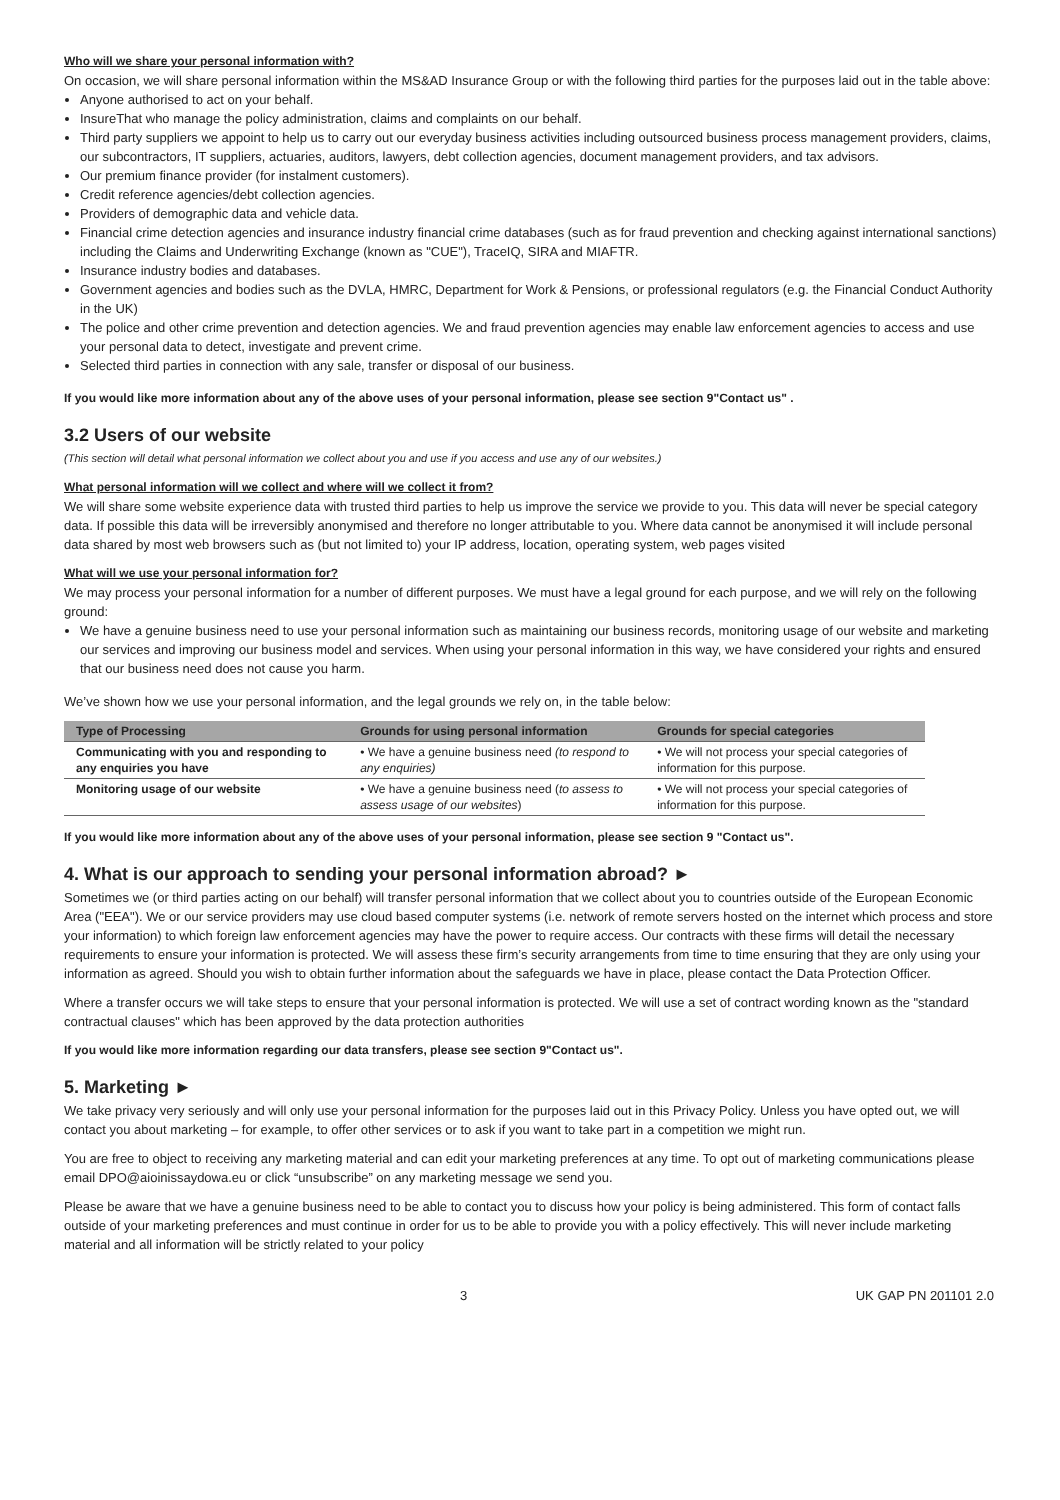Who will we share your personal information with?
On occasion, we will share personal information within the MS&AD Insurance Group or with the following third parties for the purposes laid out in the table above:
Anyone authorised to act on your behalf.
InsureThat who manage the policy administration, claims and complaints on our behalf.
Third party suppliers we appoint to help us to carry out our everyday business activities including outsourced business process management providers, claims, our subcontractors, IT suppliers, actuaries, auditors, lawyers, debt collection agencies, document management providers, and tax advisors.
Our premium finance provider (for instalment customers).
Credit reference agencies/debt collection agencies.
Providers of demographic data and vehicle data.
Financial crime detection agencies and insurance industry financial crime databases (such as for fraud prevention and checking against international sanctions) including the Claims and Underwriting Exchange (known as "CUE"), TraceIQ, SIRA and MIAFTR.
Insurance industry bodies and databases.
Government agencies and bodies such as the DVLA, HMRC, Department for Work & Pensions, or professional regulators (e.g. the Financial Conduct Authority in the UK)
The police and other crime prevention and detection agencies. We and fraud prevention agencies may enable law enforcement agencies to access and use your personal data to detect, investigate and prevent crime.
Selected third parties in connection with any sale, transfer or disposal of our business.
If you would like more information about any of the above uses of your personal information, please see section 9"Contact us" .
3.2 Users of our website
(This section will detail what personal information we collect about you and use if you access and use any of our websites.)
What personal information will we collect and where will we collect it from?
We will share some website experience data with trusted third parties to help us improve the service we provide to you. This data will never be special category data. If possible this data will be irreversibly anonymised and therefore no longer attributable to you. Where data cannot be anonymised it will include personal data shared by most web browsers such as (but not limited to) your IP address, location, operating system, web pages visited
What will we use your personal information for?
We may process your personal information for a number of different purposes. We must have a legal ground for each purpose, and we will rely on the following ground:
We have a genuine business need to use your personal information such as maintaining our business records, monitoring usage of our website and marketing our services and improving our business model and services. When using your personal information in this way, we have considered your rights and ensured that our business need does not cause you harm.
We’ve shown how we use your personal information, and the legal grounds we rely on, in the table below:
| Type of Processing | Grounds for using personal information | Grounds for special categories |
| --- | --- | --- |
| Communicating with you and responding to any enquiries you have | • We have a genuine business need (to respond to any enquiries) | • We will not process your special categories of information for this purpose. |
| Monitoring usage of our website | • We have a genuine business need ( to assess to assess usage of our websites ) | • We will not process your special categories of information for this purpose. |
If you would like more information about any of the above uses of your personal information, please see section 9 "Contact us".
4. What is our approach to sending your personal information abroad? ►
Sometimes we (or third parties acting on our behalf) will transfer personal information that we collect about you to countries outside of the European Economic Area ("EEA"). We or our service providers may use cloud based computer systems (i.e. network of remote servers hosted on the internet which process and store your information) to which foreign law enforcement agencies may have the power to require access. Our contracts with these firms will detail the necessary requirements to ensure your information is protected. We will assess these firm’s security arrangements from time to time ensuring that they are only using your information as agreed. Should you wish to obtain further information about the safeguards we have in place, please contact the Data Protection Officer.
Where a transfer occurs we will take steps to ensure that your personal information is protected. We will use a set of contract wording known as the "standard contractual clauses" which has been approved by the data protection authorities
If you would like more information regarding our data transfers, please see section 9"Contact us".
5. Marketing ►
We take privacy very seriously and will only use your personal information for the purposes laid out in this Privacy Policy. Unless you have opted out, we will contact you about marketing – for example, to offer other services or to ask if you want to take part in a competition we might run.
You are free to object to receiving any marketing material and can edit your marketing preferences at any time. To opt out of marketing communications please email DPO@aioinissaydowa.eu or click “unsubscribe” on any marketing message we send you.
Please be aware that we have a genuine business need to be able to contact you to discuss how your policy is being administered. This form of contact falls outside of your marketing preferences and must continue in order for us to be able to provide you with a policy effectively. This will never include marketing material and all information will be strictly related to your policy
3 UK GAP PN 201101 2.0